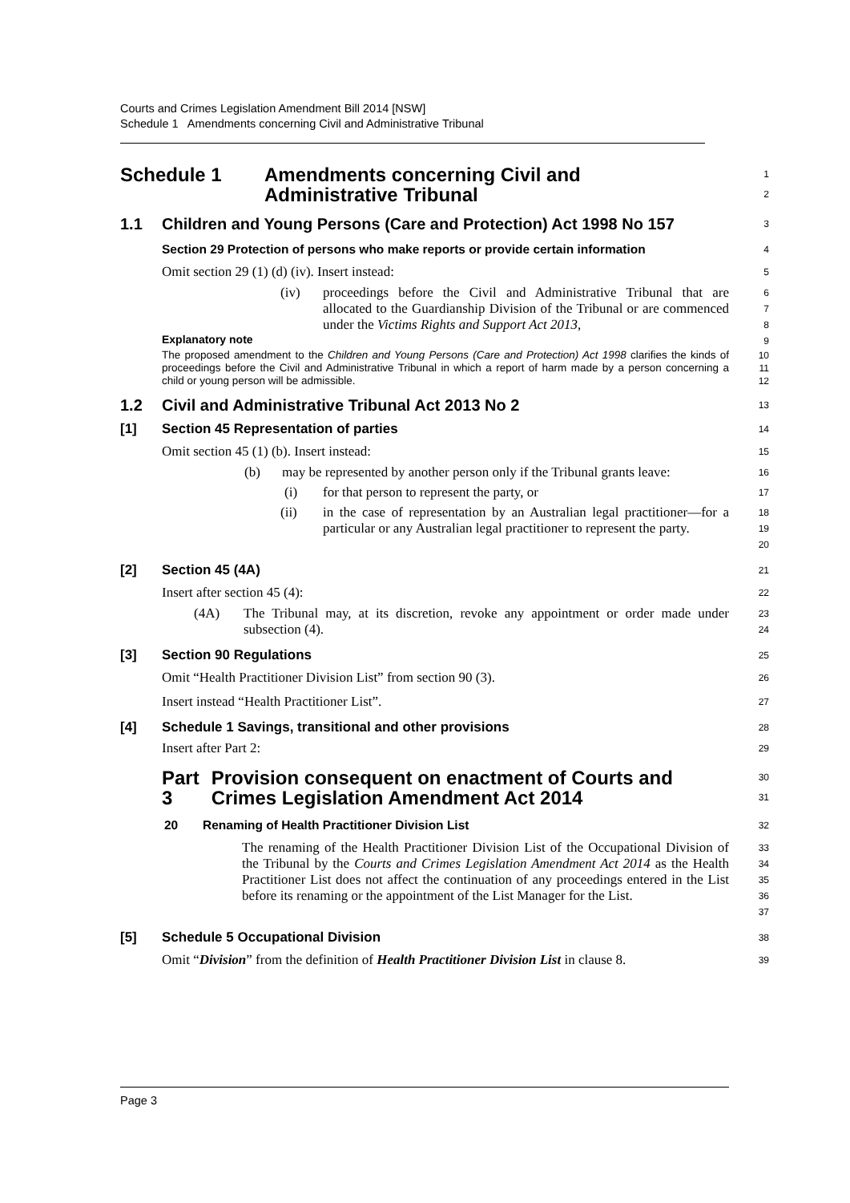Courts and Crimes Legislation Amendment Bill 2014 [NSW]
Schedule 1 Amendments concerning Civil and Administrative Tribunal
Schedule 1 Amendments concerning Civil and
Administrative Tribunal
1
2
1.1 Children and Young Persons (Care and Protection) Act 1998 No 157
3
Section 29 Protection of persons who make reports or provide certain information
4
Omit section 29 (1) (d) (iv). Insert instead:
5
(iv) proceedings before the Civil and Administrative Tribunal that are allocated to the Guardianship Division of the Tribunal or are commenced under the Victims Rights and Support Act 2013,
6
7
8
Explanatory note
9
The proposed amendment to the Children and Young Persons (Care and Protection) Act 1998 clarifies the kinds of proceedings before the Civil and Administrative Tribunal in which a report of harm made by a person concerning a child or young person will be admissible.
10
11
12
1.2 Civil and Administrative Tribunal Act 2013 No 2
13
[1] Section 45 Representation of parties
14
Omit section 45 (1) (b). Insert instead:
15
(b) may be represented by another person only if the Tribunal grants leave:
16
(i) for that person to represent the party, or
17
(ii) in the case of representation by an Australian legal practitioner—for a particular or any Australian legal practitioner to represent the party.
18
19
20
[2] Section 45 (4A)
21
Insert after section 45 (4):
22
(4A) The Tribunal may, at its discretion, revoke any appointment or order made under subsection (4).
23
24
[3] Section 90 Regulations
25
Omit “Health Practitioner Division List” from section 90 (3).
26
Insert instead “Health Practitioner List”.
27
[4] Schedule 1 Savings, transitional and other provisions
28
Insert after Part 2:
29
Part 3 Provision consequent on enactment of Courts and Crimes Legislation Amendment Act 2014
30
31
20 Renaming of Health Practitioner Division List
32
The renaming of the Health Practitioner Division List of the Occupational Division of the Tribunal by the Courts and Crimes Legislation Amendment Act 2014 as the Health Practitioner List does not affect the continuation of any proceedings entered in the List before its renaming or the appointment of the List Manager for the List.
33
34
35
36
37
[5] Schedule 5 Occupational Division
38
Omit “Division” from the definition of Health Practitioner Division List in clause 8.
39
Page 3